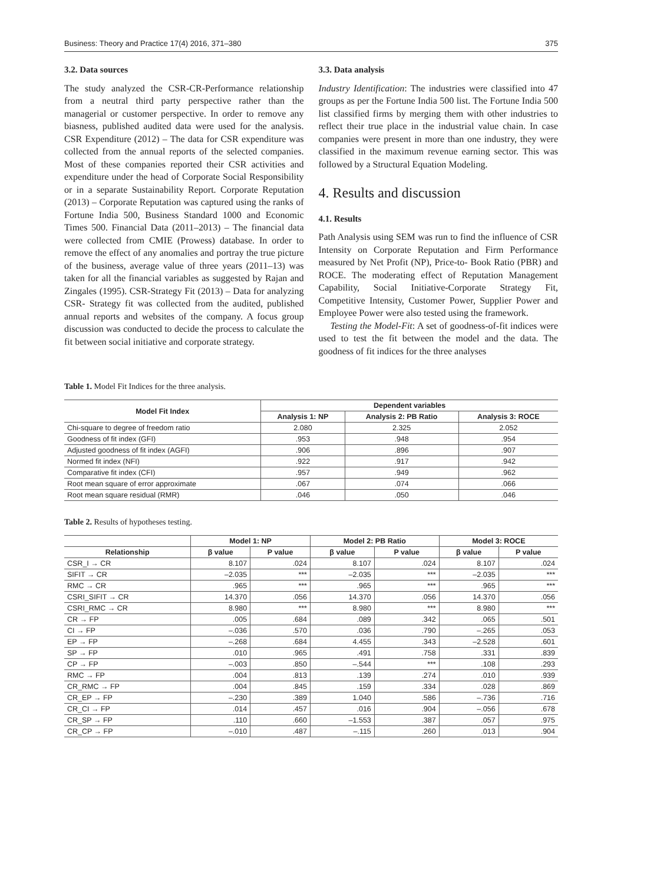Business: Theory and Practice 17(4) 2016, 371–380 375
3.2. Data sources
The study analyzed the CSR-CR-Performance relationship from a neutral third party perspective rather than the managerial or customer perspective. In order to remove any biasness, published audited data were used for the analysis. CSR Expenditure (2012) – The data for CSR expenditure was collected from the annual reports of the selected companies. Most of these companies reported their CSR activities and expenditure under the head of Corporate Social Responsibility or in a separate Sustainability Report. Corporate Reputation (2013) – Corporate Reputation was captured using the ranks of Fortune India 500, Business Standard 1000 and Economic Times 500. Financial Data (2011–2013) – The financial data were collected from CMIE (Prowess) database. In order to remove the effect of any anomalies and portray the true picture of the business, average value of three years (2011–13) was taken for all the financial variables as suggested by Rajan and Zingales (1995). CSR-Strategy Fit (2013) – Data for analyzing CSR- Strategy fit was collected from the audited, published annual reports and websites of the company. A focus group discussion was conducted to decide the process to calculate the fit between social initiative and corporate strategy.
3.3. Data analysis
Industry Identification: The industries were classified into 47 groups as per the Fortune India 500 list. The Fortune India 500 list classified firms by merging them with other industries to reflect their true place in the industrial value chain. In case companies were present in more than one industry, they were classified in the maximum revenue earning sector. This was followed by a Structural Equation Modeling.
4. Results and discussion
4.1. Results
Path Analysis using SEM was run to find the influence of CSR Intensity on Corporate Reputation and Firm Performance measured by Net Profit (NP), Price-to- Book Ratio (PBR) and ROCE. The moderating effect of Reputation Management Capability, Social Initiative-Corporate Strategy Fit, Competitive Intensity, Customer Power, Supplier Power and Employee Power were also tested using the framework.
Testing the Model-Fit: A set of goodness-of-fit indices were used to test the fit between the model and the data. The goodness of fit indices for the three analyses
Table 1. Model Fit Indices for the three analysis.
| Model Fit Index | Dependent variables | | |
| --- | --- | --- | --- |
| | Analysis 1: NP | Analysis 2: PB Ratio | Analysis 3: ROCE |
| Chi-square to degree of freedom ratio | 2.080 | 2.325 | 2.052 |
| Goodness of fit index (GFI) | .953 | .948 | .954 |
| Adjusted goodness of fit index (AGFI) | .906 | .896 | .907 |
| Normed fit index (NFI) | .922 | .917 | .942 |
| Comparative fit index (CFI) | .957 | .949 | .962 |
| Root mean square of error approximate | .067 | .074 | .066 |
| Root mean square residual (RMR) | .046 | .050 | .046 |
Table 2. Results of hypotheses testing.
| | Model 1: NP | | Model 2: PB Ratio | | Model 3: ROCE | |
| --- | --- | --- | --- | --- | --- | --- |
| Relationship | β value | P value | β value | P value | β value | P value |
| CSR_I → CR | 8.107 | .024 | 8.107 | .024 | 8.107 | .024 |
| SIFIT → CR | –2.035 | *** | –2.035 | *** | –2.035 | *** |
| RMC → CR | .965 | *** | .965 | *** | .965 | *** |
| CSRI_SIFIT → CR | 14.370 | .056 | 14.370 | .056 | 14.370 | .056 |
| CSRI_RMC → CR | 8.980 | *** | 8.980 | *** | 8.980 | *** |
| CR → FP | .005 | .684 | .089 | .342 | .065 | .501 |
| CI → FP | –.036 | .570 | .036 | .790 | –.265 | .053 |
| EP → FP | –.268 | .684 | 4.455 | .343 | –2.528 | .601 |
| SP → FP | .010 | .965 | .491 | .758 | .331 | .839 |
| CP → FP | –.003 | .850 | –.544 | *** | .108 | .293 |
| RMC → FP | .004 | .813 | .139 | .274 | .010 | .939 |
| CR_RMC → FP | .004 | .845 | .159 | .334 | .028 | .869 |
| CR_EP → FP | –.230 | .389 | 1.040 | .586 | –.736 | .716 |
| CR_CI → FP | .014 | .457 | .016 | .904 | –.056 | .678 |
| CR_SP → FP | .110 | .660 | –1.553 | .387 | .057 | .975 |
| CR_CP → FP | –.010 | .487 | –.115 | .260 | .013 | .904 |